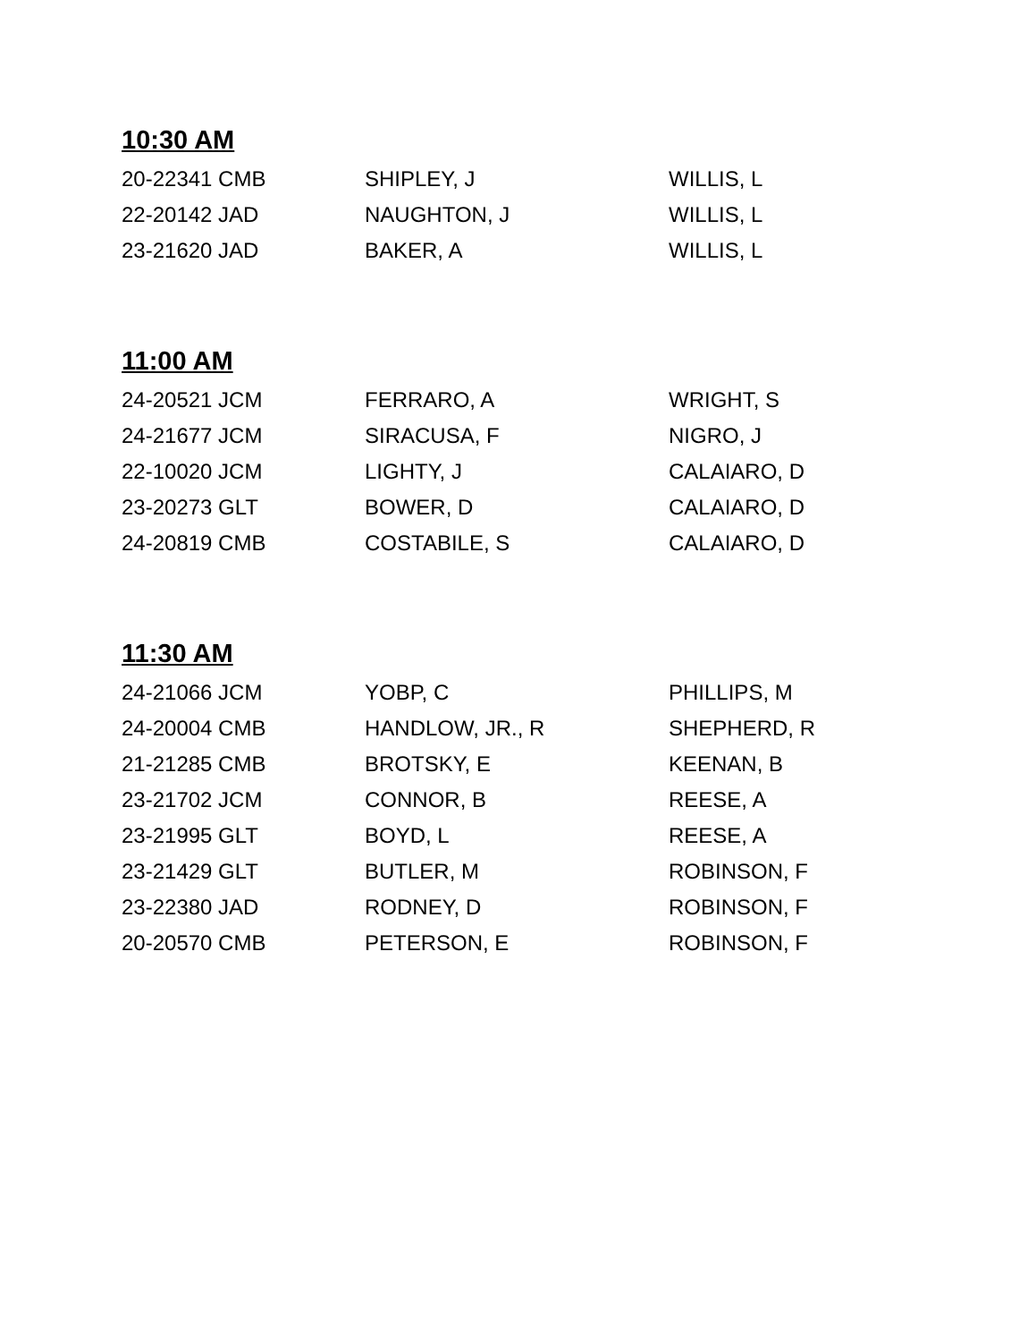10:30 AM
| 20-22341 CMB | SHIPLEY, J | WILLIS, L |
| 22-20142 JAD | NAUGHTON, J | WILLIS, L |
| 23-21620 JAD | BAKER, A | WILLIS, L |
11:00 AM
| 24-20521 JCM | FERRARO, A | WRIGHT, S |
| 24-21677 JCM | SIRACUSA, F | NIGRO, J |
| 22-10020 JCM | LIGHTY, J | CALAIARO, D |
| 23-20273 GLT | BOWER, D | CALAIARO, D |
| 24-20819 CMB | COSTABILE, S | CALAIARO, D |
11:30 AM
| 24-21066 JCM | YOBP, C | PHILLIPS, M |
| 24-20004 CMB | HANDLOW, JR., R | SHEPHERD, R |
| 21-21285 CMB | BROTSKY, E | KEENAN, B |
| 23-21702 JCM | CONNOR, B | REESE, A |
| 23-21995 GLT | BOYD, L | REESE, A |
| 23-21429 GLT | BUTLER, M | ROBINSON, F |
| 23-22380 JAD | RODNEY, D | ROBINSON, F |
| 20-20570 CMB | PETERSON, E | ROBINSON, F |